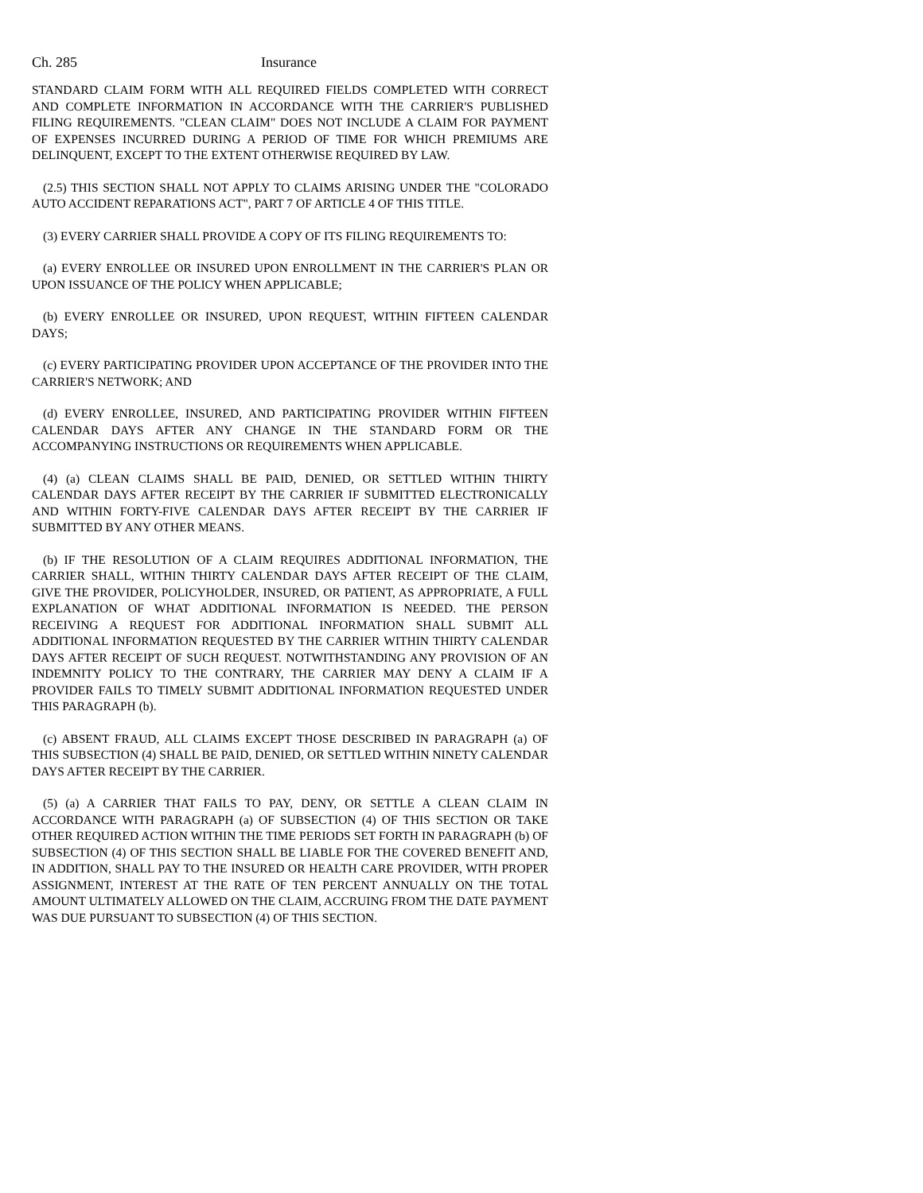Ch. 285 Insurance
STANDARD CLAIM FORM WITH ALL REQUIRED FIELDS COMPLETED WITH CORRECT AND COMPLETE INFORMATION IN ACCORDANCE WITH THE CARRIER'S PUBLISHED FILING REQUIREMENTS. "CLEAN CLAIM" DOES NOT INCLUDE A CLAIM FOR PAYMENT OF EXPENSES INCURRED DURING A PERIOD OF TIME FOR WHICH PREMIUMS ARE DELINQUENT, EXCEPT TO THE EXTENT OTHERWISE REQUIRED BY LAW.
(2.5) THIS SECTION SHALL NOT APPLY TO CLAIMS ARISING UNDER THE "COLORADO AUTO ACCIDENT REPARATIONS ACT", PART 7 OF ARTICLE 4 OF THIS TITLE.
(3) EVERY CARRIER SHALL PROVIDE A COPY OF ITS FILING REQUIREMENTS TO:
(a) EVERY ENROLLEE OR INSURED UPON ENROLLMENT IN THE CARRIER'S PLAN OR UPON ISSUANCE OF THE POLICY WHEN APPLICABLE;
(b) EVERY ENROLLEE OR INSURED, UPON REQUEST, WITHIN FIFTEEN CALENDAR DAYS;
(c) EVERY PARTICIPATING PROVIDER UPON ACCEPTANCE OF THE PROVIDER INTO THE CARRIER'S NETWORK; AND
(d) EVERY ENROLLEE, INSURED, AND PARTICIPATING PROVIDER WITHIN FIFTEEN CALENDAR DAYS AFTER ANY CHANGE IN THE STANDARD FORM OR THE ACCOMPANYING INSTRUCTIONS OR REQUIREMENTS WHEN APPLICABLE.
(4) (a) CLEAN CLAIMS SHALL BE PAID, DENIED, OR SETTLED WITHIN THIRTY CALENDAR DAYS AFTER RECEIPT BY THE CARRIER IF SUBMITTED ELECTRONICALLY AND WITHIN FORTY-FIVE CALENDAR DAYS AFTER RECEIPT BY THE CARRIER IF SUBMITTED BY ANY OTHER MEANS.
(b) IF THE RESOLUTION OF A CLAIM REQUIRES ADDITIONAL INFORMATION, THE CARRIER SHALL, WITHIN THIRTY CALENDAR DAYS AFTER RECEIPT OF THE CLAIM, GIVE THE PROVIDER, POLICYHOLDER, INSURED, OR PATIENT, AS APPROPRIATE, A FULL EXPLANATION OF WHAT ADDITIONAL INFORMATION IS NEEDED. THE PERSON RECEIVING A REQUEST FOR ADDITIONAL INFORMATION SHALL SUBMIT ALL ADDITIONAL INFORMATION REQUESTED BY THE CARRIER WITHIN THIRTY CALENDAR DAYS AFTER RECEIPT OF SUCH REQUEST. NOTWITHSTANDING ANY PROVISION OF AN INDEMNITY POLICY TO THE CONTRARY, THE CARRIER MAY DENY A CLAIM IF A PROVIDER FAILS TO TIMELY SUBMIT ADDITIONAL INFORMATION REQUESTED UNDER THIS PARAGRAPH (b).
(c) ABSENT FRAUD, ALL CLAIMS EXCEPT THOSE DESCRIBED IN PARAGRAPH (a) OF THIS SUBSECTION (4) SHALL BE PAID, DENIED, OR SETTLED WITHIN NINETY CALENDAR DAYS AFTER RECEIPT BY THE CARRIER.
(5) (a) A CARRIER THAT FAILS TO PAY, DENY, OR SETTLE A CLEAN CLAIM IN ACCORDANCE WITH PARAGRAPH (a) OF SUBSECTION (4) OF THIS SECTION OR TAKE OTHER REQUIRED ACTION WITHIN THE TIME PERIODS SET FORTH IN PARAGRAPH (b) OF SUBSECTION (4) OF THIS SECTION SHALL BE LIABLE FOR THE COVERED BENEFIT AND, IN ADDITION, SHALL PAY TO THE INSURED OR HEALTH CARE PROVIDER, WITH PROPER ASSIGNMENT, INTEREST AT THE RATE OF TEN PERCENT ANNUALLY ON THE TOTAL AMOUNT ULTIMATELY ALLOWED ON THE CLAIM, ACCRUING FROM THE DATE PAYMENT WAS DUE PURSUANT TO SUBSECTION (4) OF THIS SECTION.